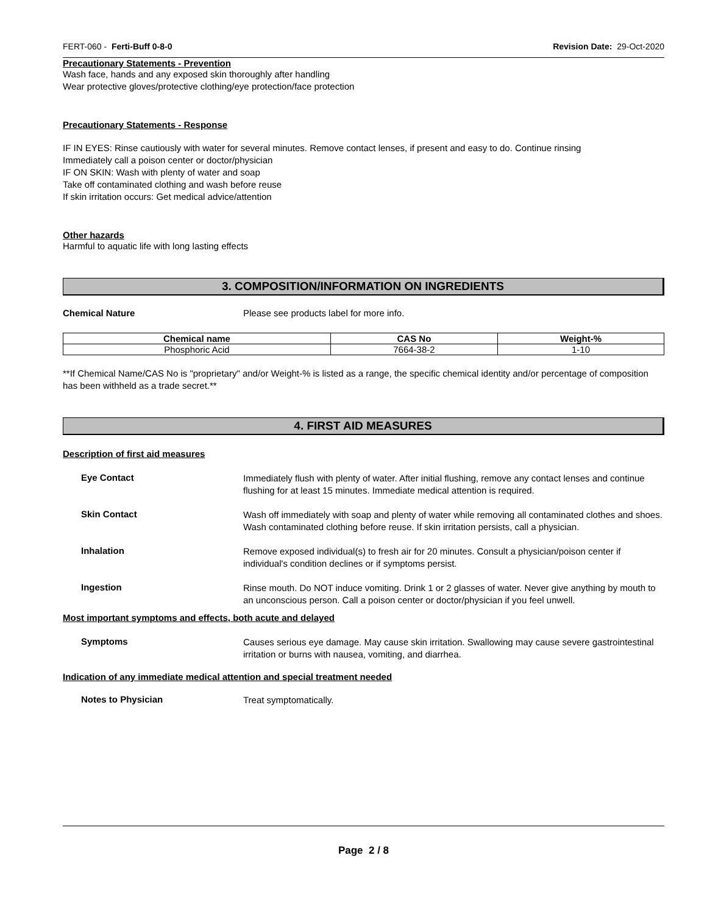FERT-060 - Ferti-Buff 0-8-0 Revision Date: 29-Oct-2020
Precautionary Statements - Prevention
Wash face, hands and any exposed skin thoroughly after handling
Wear protective gloves/protective clothing/eye protection/face protection
Precautionary Statements - Response
IF IN EYES: Rinse cautiously with water for several minutes. Remove contact lenses, if present and easy to do. Continue rinsing
Immediately call a poison center or doctor/physician
IF ON SKIN: Wash with plenty of water and soap
Take off contaminated clothing and wash before reuse
If skin irritation occurs: Get medical advice/attention
Other hazards
Harmful to aquatic life with long lasting effects
3. COMPOSITION/INFORMATION ON INGREDIENTS
Chemical Nature Please see products label for more info.
| Chemical name | CAS No | Weight-% |
| --- | --- | --- |
| Phosphoric Acid | 7664-38-2 | 1-10 |
**If Chemical Name/CAS No is "proprietary" and/or Weight-% is listed as a range, the specific chemical identity and/or percentage of composition has been withheld as a trade secret.**
4. FIRST AID MEASURES
Description of first aid measures
Eye Contact
Immediately flush with plenty of water. After initial flushing, remove any contact lenses and continue flushing for at least 15 minutes. Immediate medical attention is required.
Skin Contact
Wash off immediately with soap and plenty of water while removing all contaminated clothes and shoes. Wash contaminated clothing before reuse. If skin irritation persists, call a physician.
Inhalation
Remove exposed individual(s) to fresh air for 20 minutes. Consult a physician/poison center if individual's condition declines or if symptoms persist.
Ingestion
Rinse mouth. Do NOT induce vomiting. Drink 1 or 2 glasses of water. Never give anything by mouth to an unconscious person. Call a poison center or doctor/physician if you feel unwell.
Most important symptoms and effects, both acute and delayed
Symptoms
Causes serious eye damage. May cause skin irritation. Swallowing may cause severe gastrointestinal irritation or burns with nausea, vomiting, and diarrhea.
Indication of any immediate medical attention and special treatment needed
Notes to Physician
Treat symptomatically.
Page 2 / 8